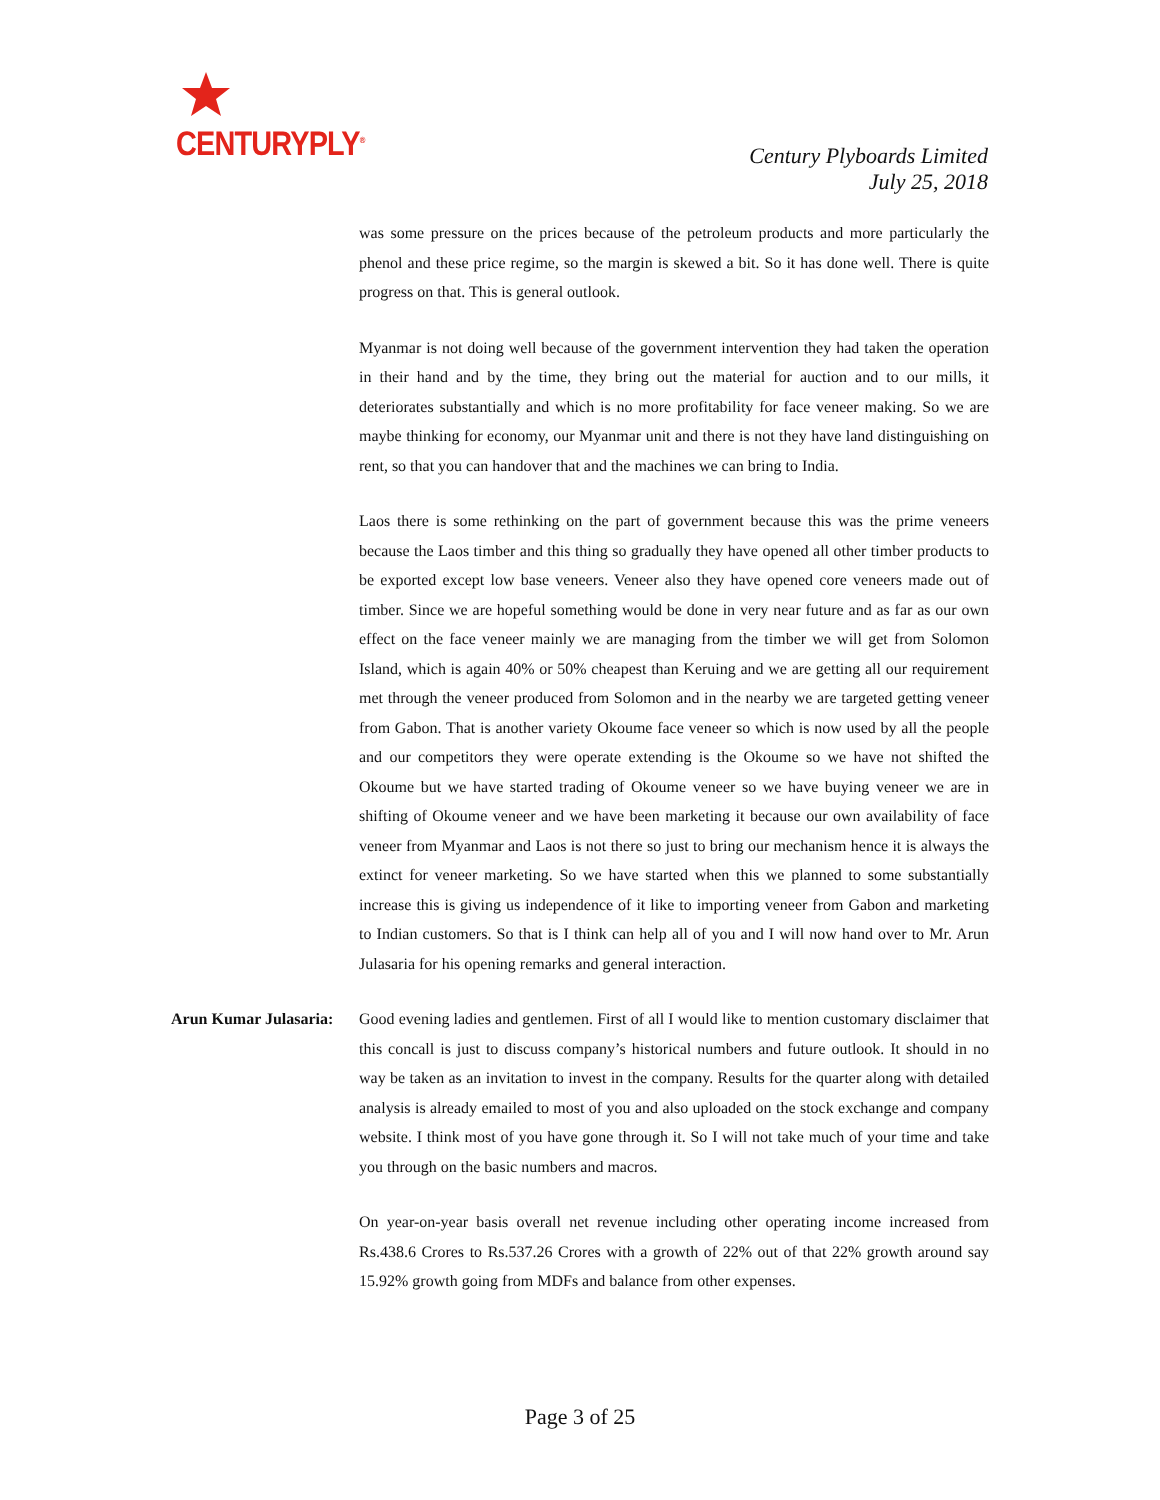CENTURYPLY<sup>®</sup>
Century Plyboards Limited
July 25, 2018
was some pressure on the prices because of the petroleum products and more particularly the phenol and these price regime, so the margin is skewed a bit. So it has done well. There is quite progress on that. This is general outlook.
Myanmar is not doing well because of the government intervention they had taken the operation in their hand and by the time, they bring out the material for auction and to our mills, it deteriorates substantially and which is no more profitability for face veneer making. So we are maybe thinking for economy, our Myanmar unit and there is not they have land distinguishing on rent, so that you can handover that and the machines we can bring to India.
Laos there is some rethinking on the part of government because this was the prime veneers because the Laos timber and this thing so gradually they have opened all other timber products to be exported except low base veneers. Veneer also they have opened core veneers made out of timber. Since we are hopeful something would be done in very near future and as far as our own effect on the face veneer mainly we are managing from the timber we will get from Solomon Island, which is again 40% or 50% cheapest than Keruing and we are getting all our requirement met through the veneer produced from Solomon and in the nearby we are targeted getting veneer from Gabon. That is another variety Okoume face veneer so which is now used by all the people and our competitors they were operate extending is the Okoume so we have not shifted the Okoume but we have started trading of Okoume veneer so we have buying veneer we are in shifting of Okoume veneer and we have been marketing it because our own availability of face veneer from Myanmar and Laos is not there so just to bring our mechanism hence it is always the extinct for veneer marketing. So we have started when this we planned to some substantially increase this is giving us independence of it like to importing veneer from Gabon and marketing to Indian customers. So that is I think can help all of you and I will now hand over to Mr. Arun Julasaria for his opening remarks and general interaction.
Arun Kumar Julasaria:
Good evening ladies and gentlemen. First of all I would like to mention customary disclaimer that this concall is just to discuss company’s historical numbers and future outlook. It should in no way be taken as an invitation to invest in the company. Results for the quarter along with detailed analysis is already emailed to most of you and also uploaded on the stock exchange and company website. I think most of you have gone through it. So I will not take much of your time and take you through on the basic numbers and macros.
On year-on-year basis overall net revenue including other operating income increased from Rs.438.6 Crores to Rs.537.26 Crores with a growth of 22% out of that 22% growth around say 15.92% growth going from MDFs and balance from other expenses.
Page 3 of 25